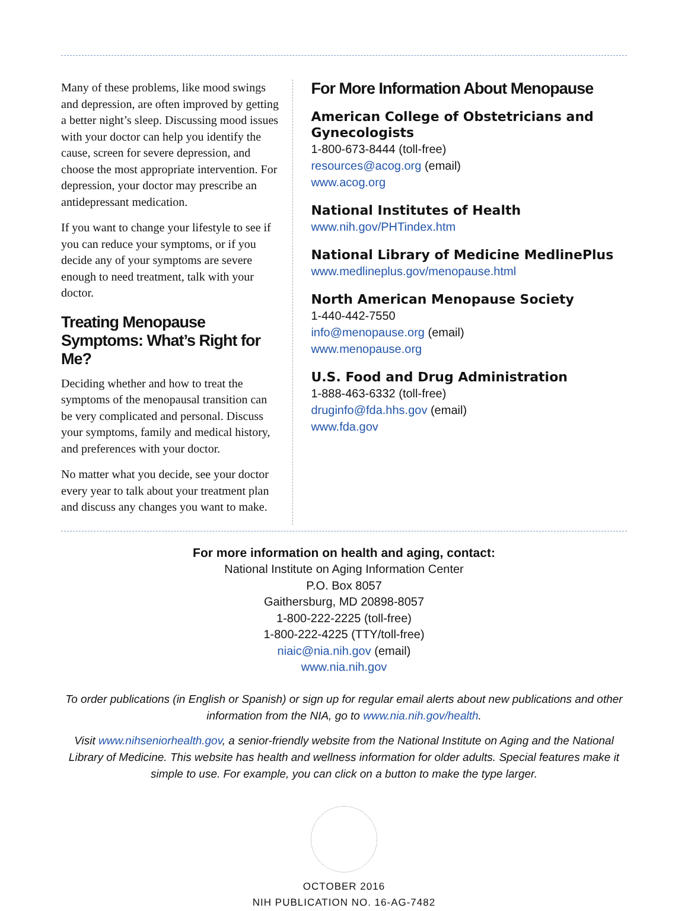Many of these problems, like mood swings and depression, are often improved by getting a better night’s sleep. Discussing mood issues with your doctor can help you identify the cause, screen for severe depression, and choose the most appropriate intervention. For depression, your doctor may prescribe an antidepressant medication.
If you want to change your lifestyle to see if you can reduce your symptoms, or if you decide any of your symptoms are severe enough to need treatment, talk with your doctor.
Treating Menopause Symptoms: What’s Right for Me?
Deciding whether and how to treat the symptoms of the menopausal transition can be very complicated and personal. Discuss your symptoms, family and medical history, and preferences with your doctor.
No matter what you decide, see your doctor every year to talk about your treatment plan and discuss any changes you want to make.
For More Information About Menopause
American College of Obstetricians and Gynecologists
1-800-673-8444 (toll-free)
resources@acog.org (email)
www.acog.org
National Institutes of Health
www.nih.gov/PHTindex.htm
National Library of Medicine MedlinePlus
www.medlineplus.gov/menopause.html
North American Menopause Society
1-440-442-7550
info@menopause.org (email)
www.menopause.org
U.S. Food and Drug Administration
1-888-463-6332 (toll-free)
druginfo@fda.hhs.gov (email)
www.fda.gov
For more information on health and aging, contact:
National Institute on Aging Information Center
P.O. Box 8057
Gaithersburg, MD 20898-8057
1-800-222-2225 (toll-free)
1-800-222-4225 (TTY/toll-free)
niaic@nia.nih.gov (email)
www.nia.nih.gov
To order publications (in English or Spanish) or sign up for regular email alerts about new publications and other information from the NIA, go to www.nia.nih.gov/health.
Visit www.nihseniorhealth.gov, a senior-friendly website from the National Institute on Aging and the National Library of Medicine. This website has health and wellness information for older adults. Special features make it simple to use. For example, you can click on a button to make the type larger.
OCTOBER 2016
NIH PUBLICATION NO. 16-AG-7482